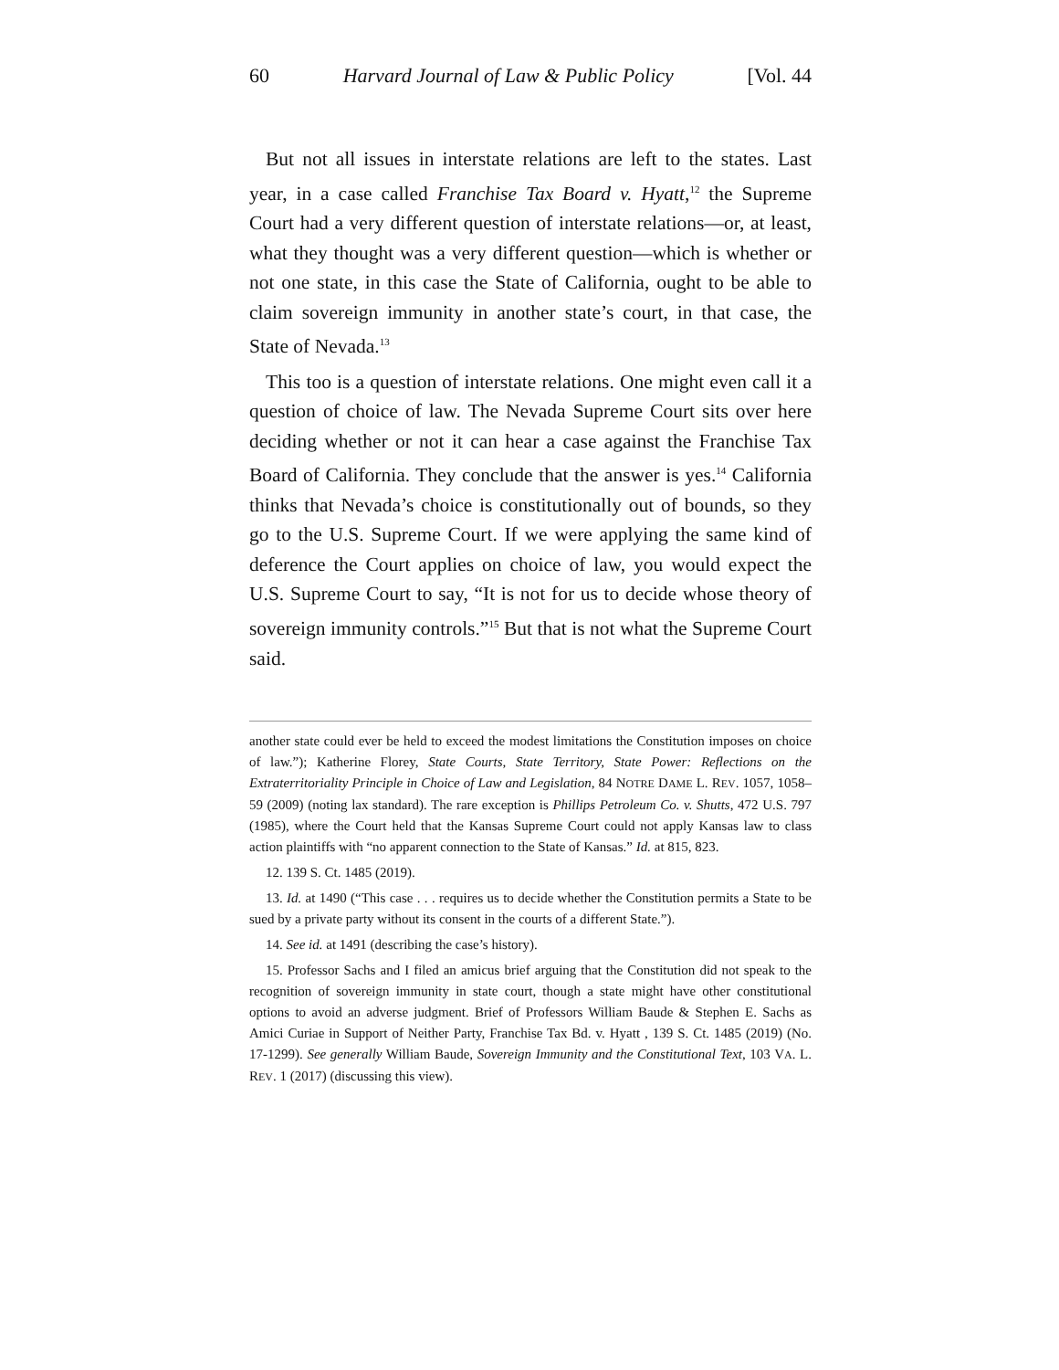60 Harvard Journal of Law & Public Policy [Vol. 44
But not all issues in interstate relations are left to the states. Last year, in a case called Franchise Tax Board v. Hyatt,<sup>12</sup> the Supreme Court had a very different question of interstate relations—or, at least, what they thought was a very different question—which is whether or not one state, in this case the State of California, ought to be able to claim sovereign immunity in another state’s court, in that case, the State of Nevada.<sup>13</sup>
This too is a question of interstate relations. One might even call it a question of choice of law. The Nevada Supreme Court sits over here deciding whether or not it can hear a case against the Franchise Tax Board of California. They conclude that the answer is yes.<sup>14</sup> California thinks that Nevada’s choice is constitutionally out of bounds, so they go to the U.S. Supreme Court. If we were applying the same kind of deference the Court applies on choice of law, you would expect the U.S. Supreme Court to say, “It is not for us to decide whose theory of sovereign immunity controls.”<sup>15</sup> But that is not what the Supreme Court said.
another state could ever be held to exceed the modest limitations the Constitution imposes on choice of law.”); Katherine Florey, State Courts, State Territory, State Power: Reflections on the Extraterritoriality Principle in Choice of Law and Legislation, 84 NOTRE DAME L. REV. 1057, 1058–59 (2009) (noting lax standard). The rare exception is Phillips Petroleum Co. v. Shutts, 472 U.S. 797 (1985), where the Court held that the Kansas Supreme Court could not apply Kansas law to class action plaintiffs with “no apparent connection to the State of Kansas.” Id. at 815, 823.
12. 139 S. Ct. 1485 (2019).
13. Id. at 1490 (“This case . . . requires us to decide whether the Constitution permits a State to be sued by a private party without its consent in the courts of a different State.”).
14. See id. at 1491 (describing the case’s history).
15. Professor Sachs and I filed an amicus brief arguing that the Constitution did not speak to the recognition of sovereign immunity in state court, though a state might have other constitutional options to avoid an adverse judgment. Brief of Professors William Baude & Stephen E. Sachs as Amici Curiae in Support of Neither Party, Franchise Tax Bd. v. Hyatt , 139 S. Ct. 1485 (2019) (No. 17-1299). See generally William Baude, Sovereign Immunity and the Constitutional Text, 103 VA. L. REV. 1 (2017) (discussing this view).